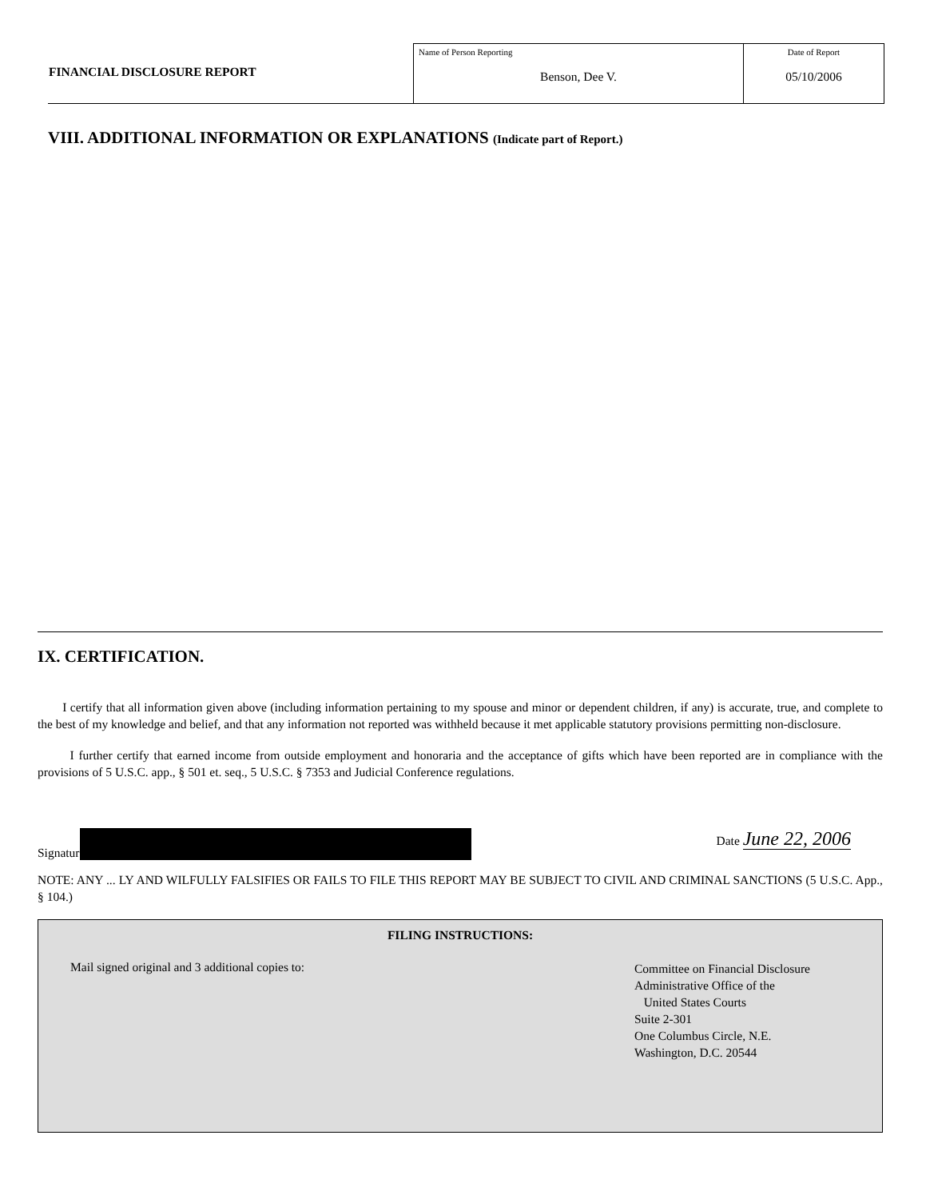| FINANCIAL DISCLOSURE REPORT | Name of Person Reporting Benson, Dee V. | Date of Report 05/10/2006 |
VIII. ADDITIONAL INFORMATION OR EXPLANATIONS (Indicate part of Report.)
IX. CERTIFICATION.
I certify that all information given above (including information pertaining to my spouse and minor or dependent children, if any) is accurate, true, and complete to the best of my knowledge and belief, and that any information not reported was withheld because it met applicable statutory provisions permitting non-disclosure.
I further certify that earned income from outside employment and honoraria and the acceptance of gifts which have been reported are in compliance with the provisions of 5 U.S.C. app., § 501 et. seq., 5 U.S.C. § 7353 and Judicial Conference regulations.
Signatur Date June 22, 2006
NOTE: ANY ... LY AND WILFULLY FALSIFIES OR FAILS TO FILE THIS REPORT MAY BE SUBJECT TO CIVIL AND CRIMINAL SANCTIONS (5 U.S.C. App., § 104.)
FILING INSTRUCTIONS:
Mail signed original and 3 additional copies to:
Committee on Financial Disclosure
Administrative Office of the
United States Courts
Suite 2-301
One Columbus Circle, N.E.
Washington, D.C. 20544